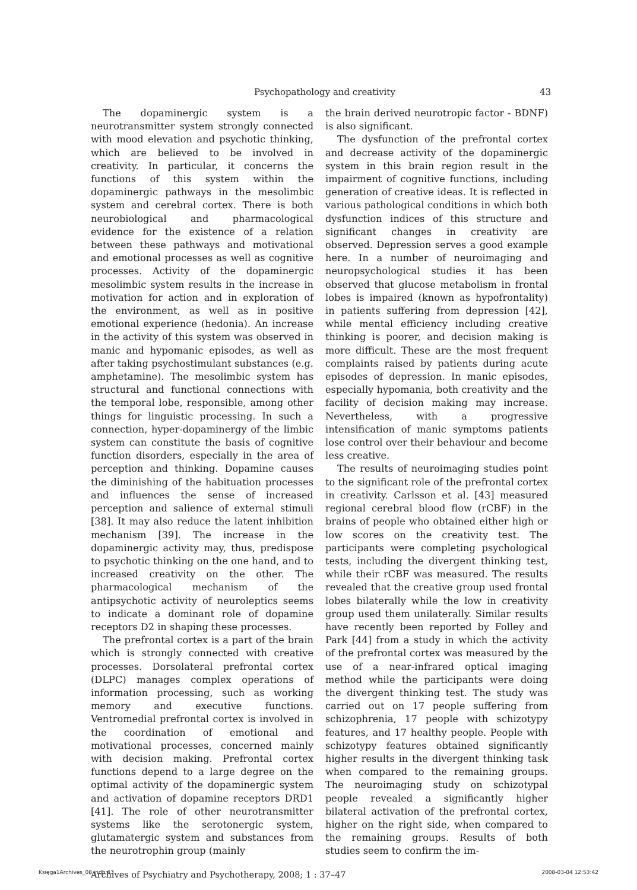Psychopathology and creativity 43
The dopaminergic system is a neurotransmitter system strongly connected with mood elevation and psychotic thinking, which are believed to be involved in creativity. In particular, it concerns the functions of this system within the dopaminergic pathways in the mesolimbic system and cerebral cortex. There is both neurobiological and pharmacological evidence for the existence of a relation between these pathways and motivational and emotional processes as well as cognitive processes. Activity of the dopaminergic mesolimbic system results in the increase in motivation for action and in exploration of the environment, as well as in positive emotional experience (hedonia). An increase in the activity of this system was observed in manic and hypomanic episodes, as well as after taking psychostimulant substances (e.g. amphetamine). The mesolimbic system has structural and functional connections with the temporal lobe, responsible, among other things for linguistic processing. In such a connection, hyper-dopaminergy of the limbic system can constitute the basis of cognitive function disorders, especially in the area of perception and thinking. Dopamine causes the diminishing of the habituation processes and influences the sense of increased perception and salience of external stimuli [38]. It may also reduce the latent inhibition mechanism [39]. The increase in the dopaminergic activity may, thus, predispose to psychotic thinking on the one hand, and to increased creativity on the other. The pharmacological mechanism of the antipsychotic activity of neuroleptics seems to indicate a dominant role of dopamine receptors D2 in shaping these processes.
The prefrontal cortex is a part of the brain which is strongly connected with creative processes. Dorsolateral prefrontal cortex (DLPC) manages complex operations of information processing, such as working memory and executive functions. Ventromedial prefrontal cortex is involved in the coordination of emotional and motivational processes, concerned mainly with decision making. Prefrontal cortex functions depend to a large degree on the optimal activity of the dopaminergic system and activation of dopamine receptors DRD1 [41]. The role of other neurotransmitter systems like the serotonergic system, glutamatergic system and substances from the neurotrophin group (mainly
the brain derived neurotropic factor - BDNF) is also significant.
The dysfunction of the prefrontal cortex and decrease activity of the dopaminergic system in this brain region result in the impairment of cognitive functions, including generation of creative ideas. It is reflected in various pathological conditions in which both dysfunction indices of this structure and significant changes in creativity are observed. Depression serves a good example here. In a number of neuroimaging and neuropsychological studies it has been observed that glucose metabolism in frontal lobes is impaired (known as hypofrontality) in patients suffering from depression [42], while mental efficiency including creative thinking is poorer, and decision making is more difficult. These are the most frequent complaints raised by patients during acute episodes of depression. In manic episodes, especially hypomania, both creativity and the facility of decision making may increase. Nevertheless, with a progressive intensification of manic symptoms patients lose control over their behaviour and become less creative.
The results of neuroimaging studies point to the significant role of the prefrontal cortex in creativity. Carlsson et al. [43] measured regional cerebral blood flow (rCBF) in the brains of people who obtained either high or low scores on the creativity test. The participants were completing psychological tests, including the divergent thinking test, while their rCBF was measured. The results revealed that the creative group used frontal lobes bilaterally while the low in creativity group used them unilaterally. Similar results have recently been reported by Folley and Park [44] from a study in which the activity of the prefrontal cortex was measured by the use of a near-infrared optical imaging method while the participants were doing the divergent thinking test. The study was carried out on 17 people suffering from schizophrenia, 17 people with schizotypy features, and 17 healthy people. People with schizotypy features obtained significantly higher results in the divergent thinking task when compared to the remaining groups. The neuroimaging study on schizotypal people revealed a significantly higher bilateral activation of the prefrontal cortex, higher on the right side, when compared to the remaining groups. Results of both studies seem to confirm the im-
Archives of Psychiatry and Psychotherapy, 2008; 1 : 37–47
Księga1Archives_08.indb 43 2008-03-04 12:53:42